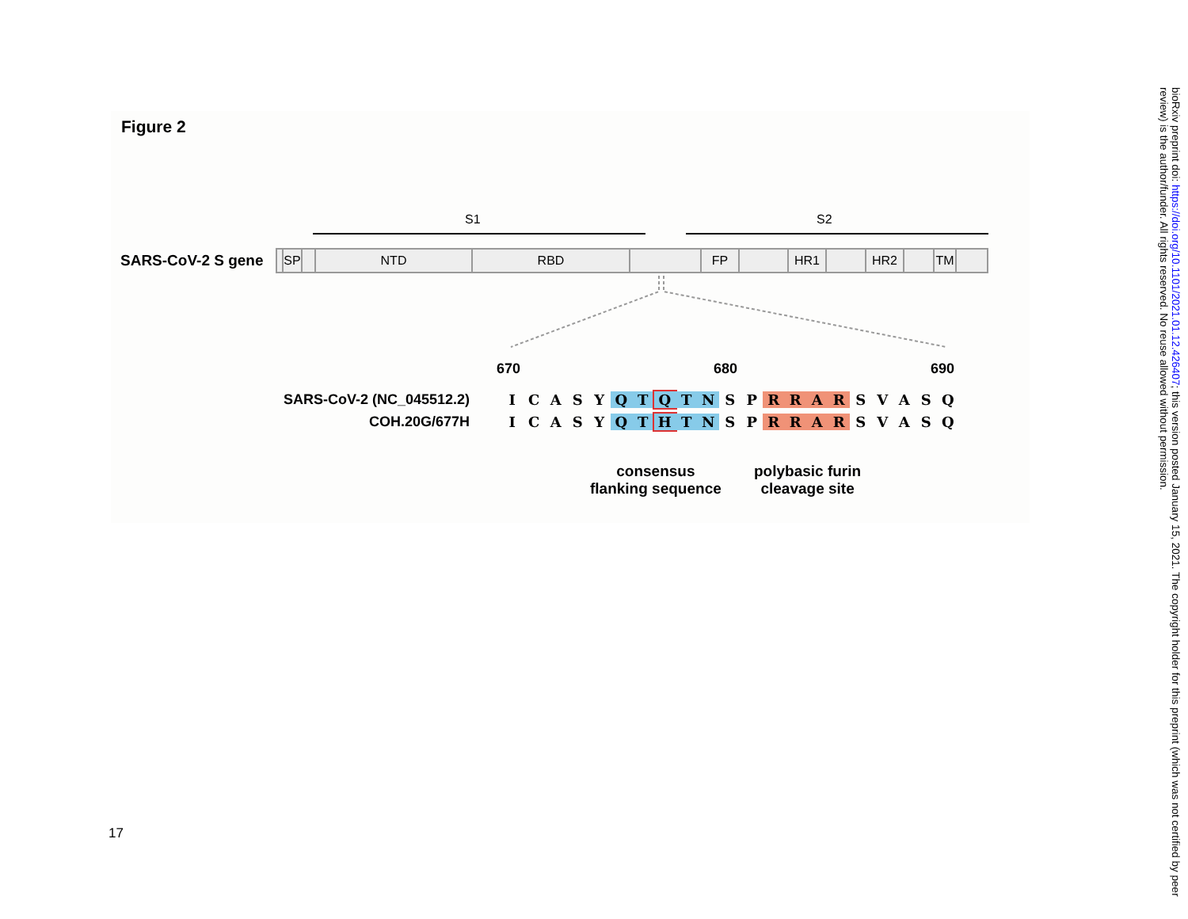Figure 2
S1 S2
SARS-CoV-2 S gene
SP NTD RBD FP HR1 HR2 TM
670 680 690
SARS-CoV-2 (NC_045512.2) ICASY Q T Q T N S P RRAR SVASQ
COH.20G/677H ICASY Q T H T N S P RRAR SVASQ
consensus
flanking sequence
polybasic furin
cleavage site
bioRxiv preprint doi: https://doi.org/10.1101/2021.01.12.426407; this version posted January 15, 2021. The copyright holder for this preprint (which was not certified by peer review) is the author/funder. All rights reserved. No reuse allowed without permission.
17